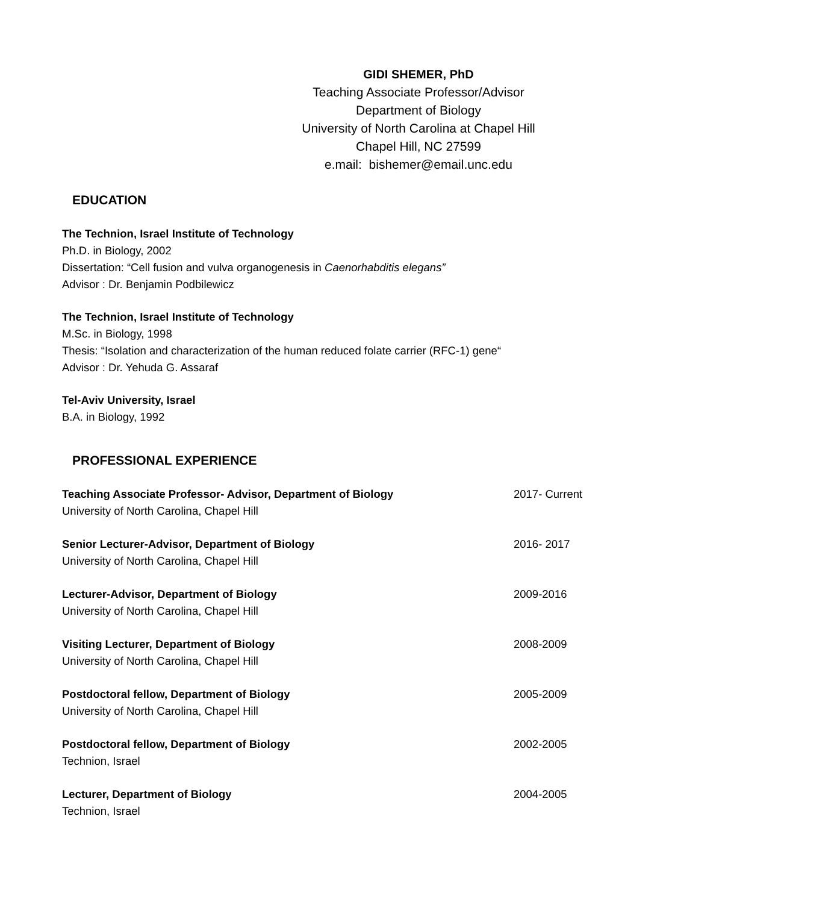GIDI SHEMER, PhD
Teaching Associate Professor/Advisor
Department of Biology
University of North Carolina at Chapel Hill
Chapel Hill, NC 27599
e.mail: bishemer@email.unc.edu
EDUCATION
The Technion, Israel Institute of Technology
Ph.D. in Biology, 2002
Dissertation: “Cell fusion and vulva organogenesis in Caenorhabditis elegans”
Advisor : Dr. Benjamin Podbilewicz
The Technion, Israel Institute of Technology
M.Sc. in Biology, 1998
Thesis: “Isolation and characterization of the human reduced folate carrier (RFC-1) gene“
Advisor : Dr. Yehuda G. Assaraf
Tel-Aviv University, Israel
B.A. in Biology, 1992
PROFESSIONAL EXPERIENCE
Teaching Associate Professor- Advisor, Department of Biology
University of North Carolina, Chapel Hill
2017- Current
Senior Lecturer-Advisor, Department of Biology
University of North Carolina, Chapel Hill
2016- 2017
Lecturer-Advisor, Department of Biology
University of North Carolina, Chapel Hill
2009-2016
Visiting Lecturer, Department of Biology
University of North Carolina, Chapel Hill
2008-2009
Postdoctoral fellow, Department of Biology
University of North Carolina, Chapel Hill
2005-2009
Postdoctoral fellow, Department of Biology
Technion, Israel
2002-2005
Lecturer, Department of Biology
Technion, Israel
2004-2005